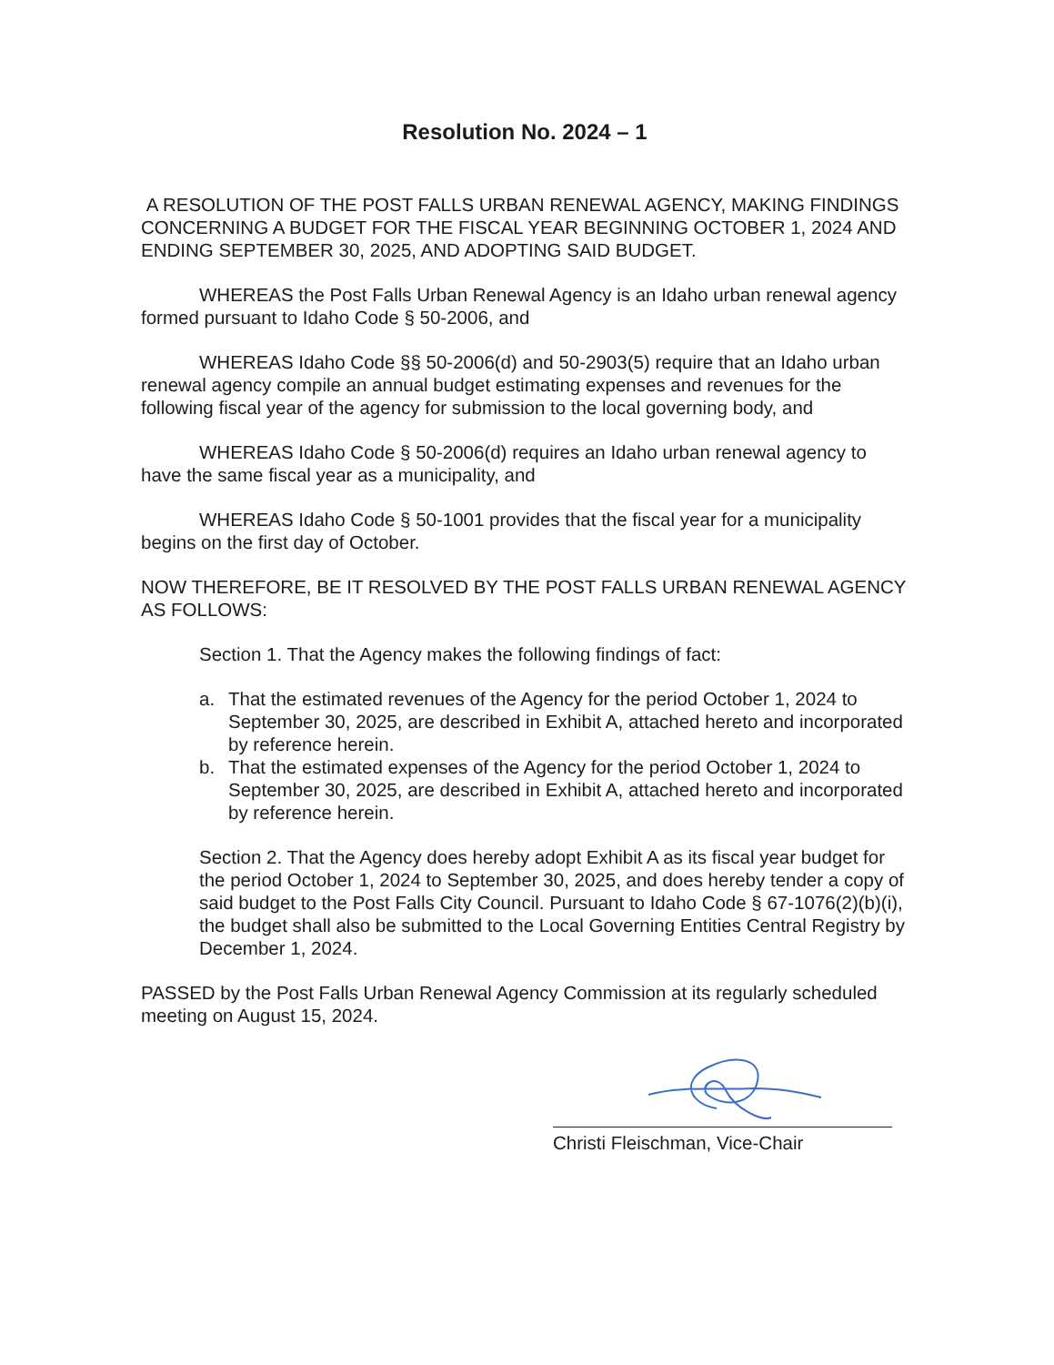Resolution No. 2024 – 1
A RESOLUTION OF THE POST FALLS URBAN RENEWAL AGENCY, MAKING FINDINGS CONCERNING A BUDGET FOR THE FISCAL YEAR BEGINNING OCTOBER 1, 2024 AND ENDING SEPTEMBER 30, 2025, AND ADOPTING SAID BUDGET.
WHEREAS the Post Falls Urban Renewal Agency is an Idaho urban renewal agency formed pursuant to Idaho Code § 50-2006, and
WHEREAS Idaho Code §§ 50-2006(d) and 50-2903(5) require that an Idaho urban renewal agency compile an annual budget estimating expenses and revenues for the following fiscal year of the agency for submission to the local governing body, and
WHEREAS Idaho Code § 50-2006(d) requires an Idaho urban renewal agency to have the same fiscal year as a municipality, and
WHEREAS Idaho Code § 50-1001 provides that the fiscal year for a municipality begins on the first day of October.
NOW THEREFORE, BE IT RESOLVED BY THE POST FALLS URBAN RENEWAL AGENCY AS FOLLOWS:
Section 1. That the Agency makes the following findings of fact:
a. That the estimated revenues of the Agency for the period October 1, 2024 to September 30, 2025, are described in Exhibit A, attached hereto and incorporated by reference herein.
b. That the estimated expenses of the Agency for the period October 1, 2024 to September 30, 2025, are described in Exhibit A, attached hereto and incorporated by reference herein.
Section 2. That the Agency does hereby adopt Exhibit A as its fiscal year budget for the period October 1, 2024 to September 30, 2025, and does hereby tender a copy of said budget to the Post Falls City Council. Pursuant to Idaho Code § 67-1076(2)(b)(i), the budget shall also be submitted to the Local Governing Entities Central Registry by December 1, 2024.
PASSED by the Post Falls Urban Renewal Agency Commission at its regularly scheduled meeting on August 15, 2024.
Christi Fleischman, Vice-Chair